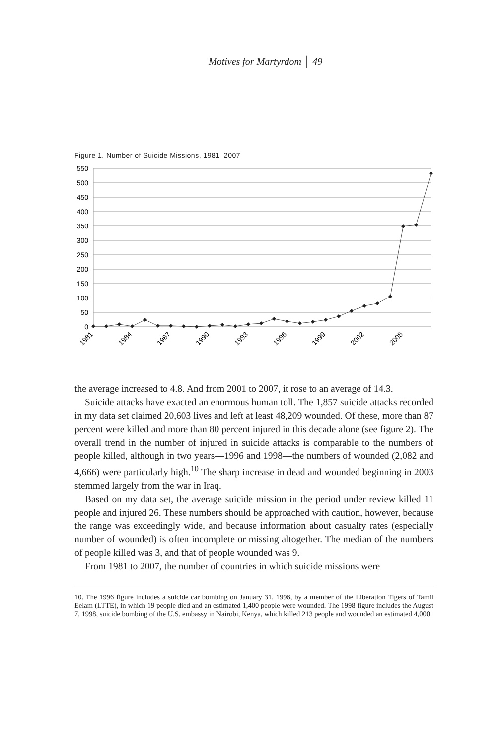Motives for Martyrdom │ 49
Figure 1. Number of Suicide Missions, 1981–2007
550
500
450
400
350
300
250
200
150
100
50
0
1981
1984
1987
1990
1993
1996
1999
2002
2005
the average increased to 4.8. And from 2001 to 2007, it rose to an average of 14.3.
Suicide attacks have exacted an enormous human toll. The 1,857 suicide attacks recorded in my data set claimed 20,603 lives and left at least 48,209 wounded. Of these, more than 87 percent were killed and more than 80 percent injured in this decade alone (see figure 2). The overall trend in the number of injured in suicide attacks is comparable to the numbers of people killed, although in two years—1996 and 1998—the numbers of wounded (2,082 and 4,666) were particularly high.<sup>10</sup> The sharp increase in dead and wounded beginning in 2003 stemmed largely from the war in Iraq.
Based on my data set, the average suicide mission in the period under review killed 11 people and injured 26. These numbers should be approached with caution, however, because the range was exceedingly wide, and because information about casualty rates (especially number of wounded) is often incomplete or missing altogether. The median of the numbers of people killed was 3, and that of people wounded was 9.
From 1981 to 2007, the number of countries in which suicide missions were
10. The 1996 figure includes a suicide car bombing on January 31, 1996, by a member of the Liberation Tigers of Tamil Eelam (LTTE), in which 19 people died and an estimated 1,400 people were wounded. The 1998 figure includes the August 7, 1998, suicide bombing of the U.S. embassy in Nairobi, Kenya, which killed 213 people and wounded an estimated 4,000.